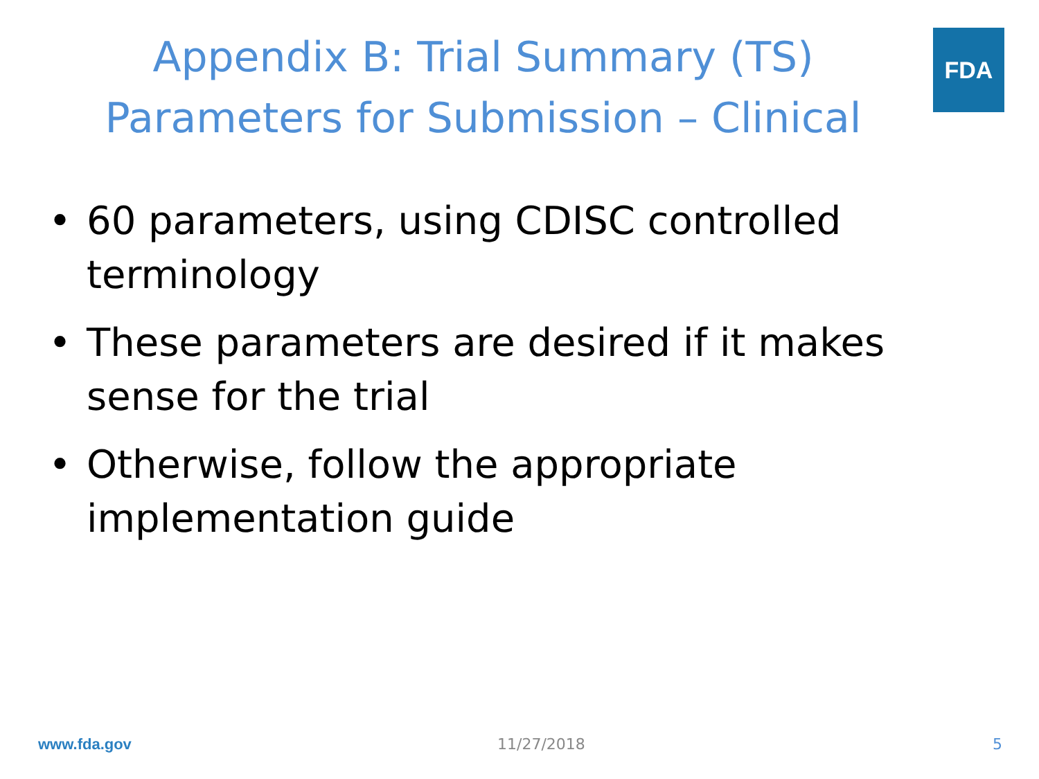Appendix B: Trial Summary (TS)
Parameters for Submission – Clinical
FDA
• 60 parameters, using CDISC controlled terminology
• These parameters are desired if it makes sense for the trial
• Otherwise, follow the appropriate implementation guide
www.fda.gov 11/27/2018 5